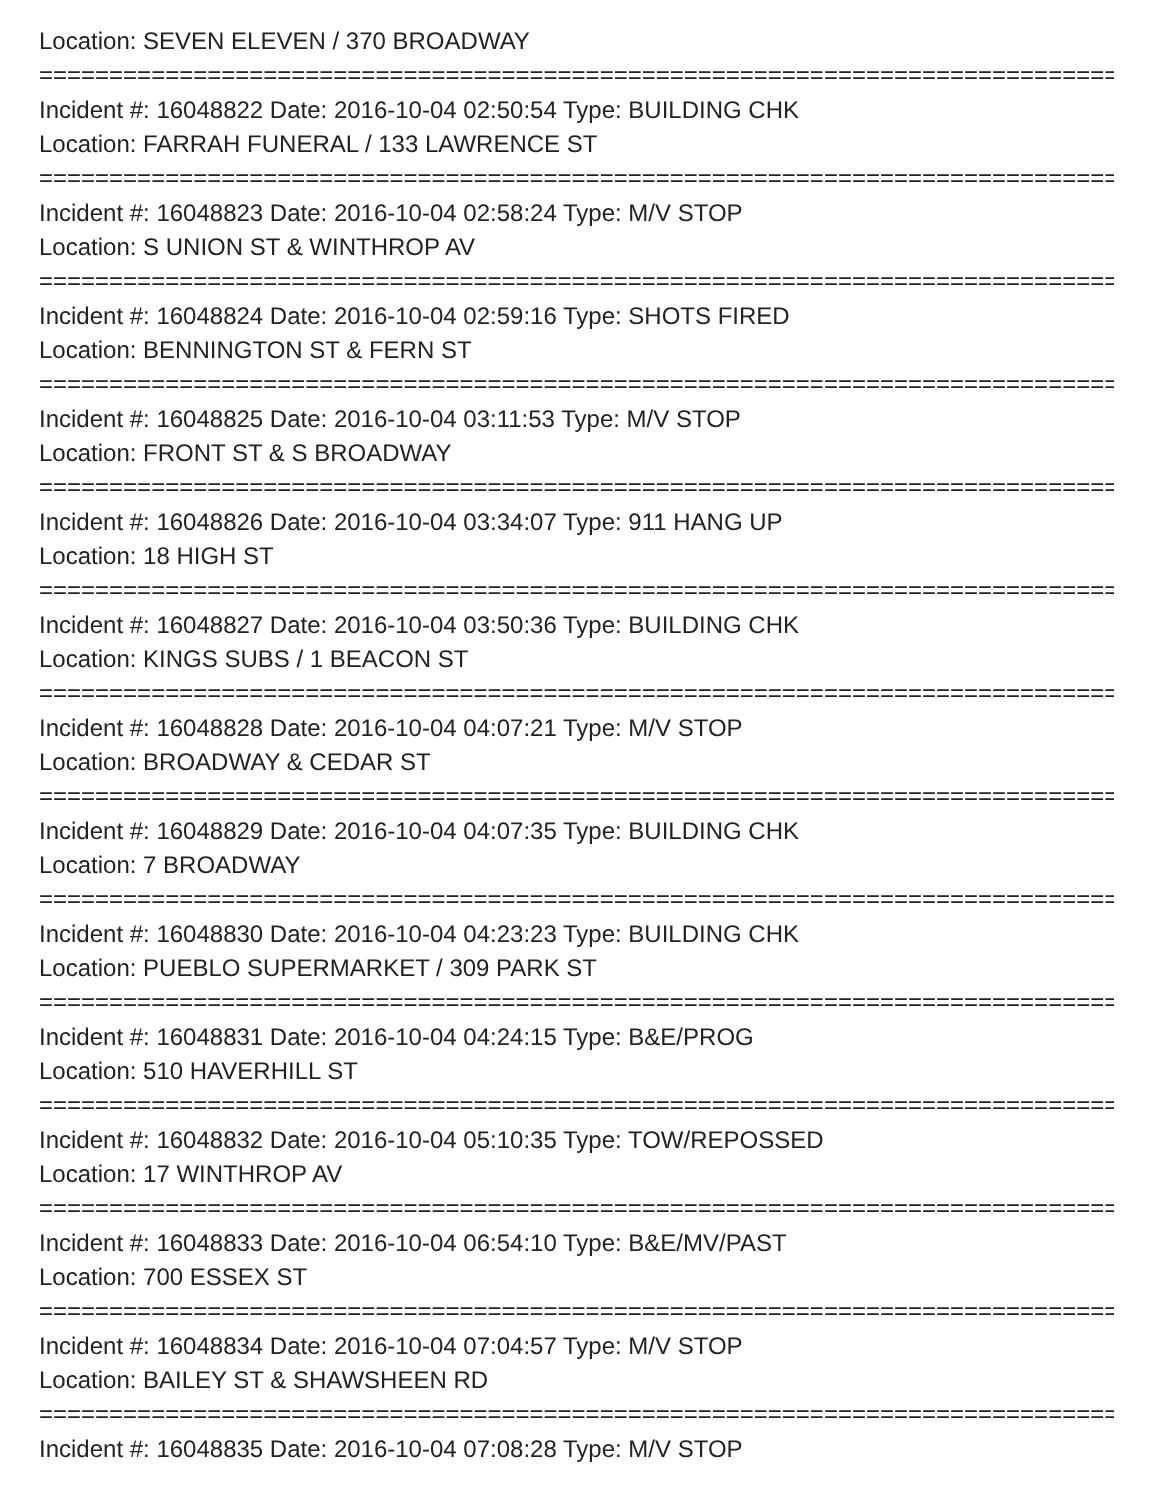Location: SEVEN ELEVEN / 370 BROADWAY
==============================================================================
Incident #: 16048822 Date: 2016-10-04 02:50:54 Type: BUILDING CHK
Location: FARRAH FUNERAL / 133 LAWRENCE ST
==============================================================================
Incident #: 16048823 Date: 2016-10-04 02:58:24 Type: M/V STOP
Location: S UNION ST & WINTHROP AV
==============================================================================
Incident #: 16048824 Date: 2016-10-04 02:59:16 Type: SHOTS FIRED
Location: BENNINGTON ST & FERN ST
==============================================================================
Incident #: 16048825 Date: 2016-10-04 03:11:53 Type: M/V STOP
Location: FRONT ST & S BROADWAY
==============================================================================
Incident #: 16048826 Date: 2016-10-04 03:34:07 Type: 911 HANG UP
Location: 18 HIGH ST
==============================================================================
Incident #: 16048827 Date: 2016-10-04 03:50:36 Type: BUILDING CHK
Location: KINGS SUBS / 1 BEACON ST
==============================================================================
Incident #: 16048828 Date: 2016-10-04 04:07:21 Type: M/V STOP
Location: BROADWAY & CEDAR ST
==============================================================================
Incident #: 16048829 Date: 2016-10-04 04:07:35 Type: BUILDING CHK
Location: 7 BROADWAY
==============================================================================
Incident #: 16048830 Date: 2016-10-04 04:23:23 Type: BUILDING CHK
Location: PUEBLO SUPERMARKET / 309 PARK ST
==============================================================================
Incident #: 16048831 Date: 2016-10-04 04:24:15 Type: B&E/PROG
Location: 510 HAVERHILL ST
==============================================================================
Incident #: 16048832 Date: 2016-10-04 05:10:35 Type: TOW/REPOSSED
Location: 17 WINTHROP AV
==============================================================================
Incident #: 16048833 Date: 2016-10-04 06:54:10 Type: B&E/MV/PAST
Location: 700 ESSEX ST
==============================================================================
Incident #: 16048834 Date: 2016-10-04 07:04:57 Type: M/V STOP
Location: BAILEY ST & SHAWSHEEN RD
==============================================================================
Incident #: 16048835 Date: 2016-10-04 07:08:28 Type: M/V STOP